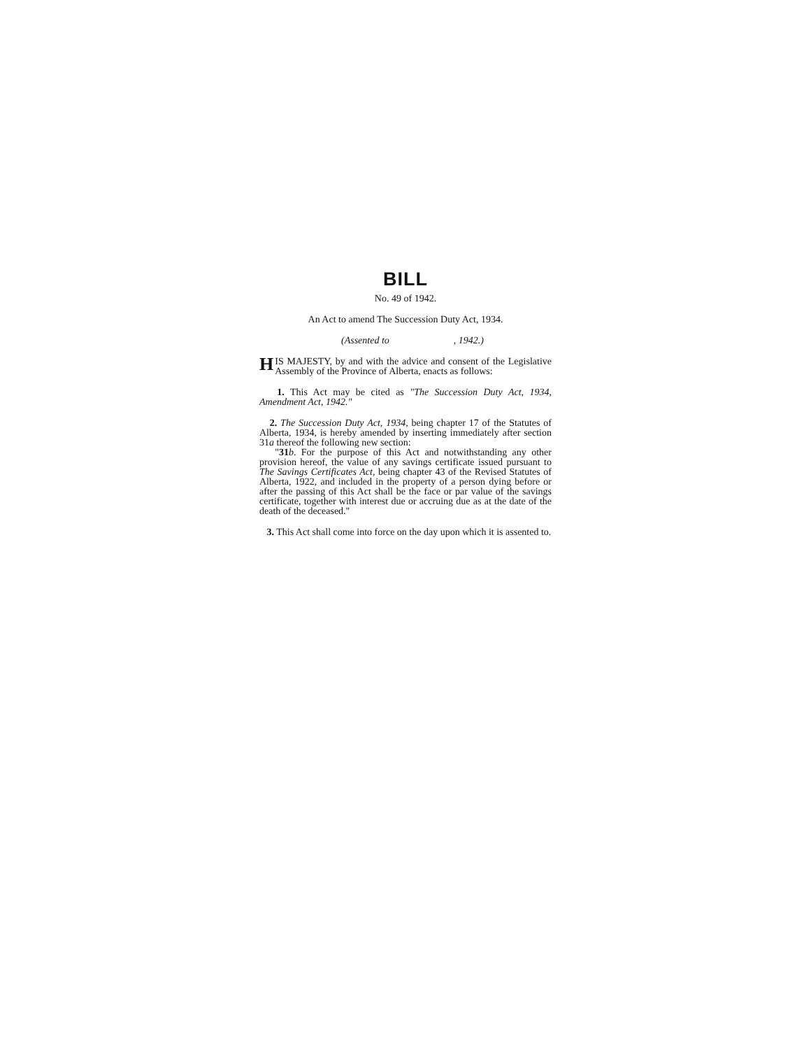BILL
No. 49 of 1942.
An Act to amend The Succession Duty Act, 1934.
(Assented to , 1942.)
HIS MAJESTY, by and with the advice and consent of the Legislative Assembly of the Province of Alberta, enacts as follows:
1. This Act may be cited as "The Succession Duty Act, 1934, Amendment Act, 1942."
2. The Succession Duty Act, 1934, being chapter 17 of the Statutes of Alberta, 1934, is hereby amended by inserting immediately after section 31a thereof the following new section:
"31 b. For the purpose of this Act and notwithstanding any other provision hereof, the value of any savings certificate issued pursuant to The Savings Certificates Act, being chapter 43 of the Revised Statutes of Alberta, 1922, and included in the property of a person dying before or after the passing of this Act shall be the face or par value of the savings certificate, together with interest due or accruing due as at the date of the death of the deceased."
3. This Act shall come into force on the day upon which it is assented to.